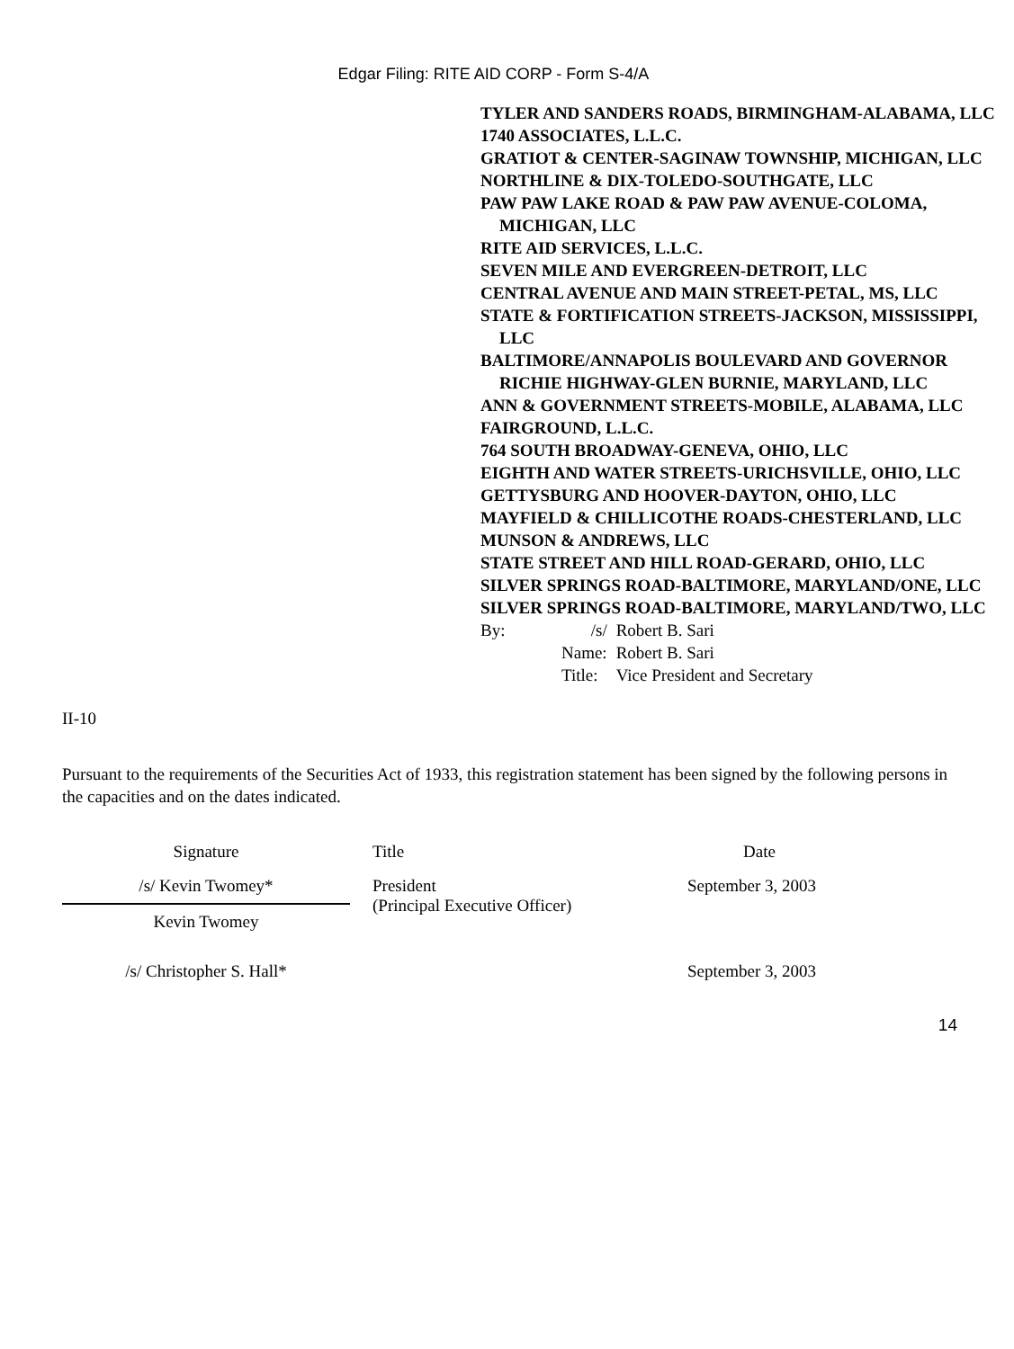Edgar Filing: RITE AID CORP - Form S-4/A
TYLER AND SANDERS ROADS, BIRMINGHAM-ALABAMA, LLC
1740 ASSOCIATES, L.L.C.
GRATIOT & CENTER-SAGINAW TOWNSHIP, MICHIGAN, LLC
NORTHLINE & DIX-TOLEDO-SOUTHGATE, LLC
PAW PAW LAKE ROAD & PAW PAW AVENUE-COLOMA, MICHIGAN, LLC
RITE AID SERVICES, L.L.C.
SEVEN MILE AND EVERGREEN-DETROIT, LLC
CENTRAL AVENUE AND MAIN STREET-PETAL, MS, LLC
STATE & FORTIFICATION STREETS-JACKSON, MISSISSIPPI, LLC
BALTIMORE/ANNAPOLIS BOULEVARD AND GOVERNOR RICHIE HIGHWAY-GLEN BURNIE, MARYLAND, LLC
ANN & GOVERNMENT STREETS-MOBILE, ALABAMA, LLC
FAIRGROUND, L.L.C.
764 SOUTH BROADWAY-GENEVA, OHIO, LLC
EIGHTH AND WATER STREETS-URICHSVILLE, OHIO, LLC
GETTYSBURG AND HOOVER-DAYTON, OHIO, LLC
MAYFIELD & CHILLICOTHE ROADS-CHESTERLAND, LLC
MUNSON & ANDREWS, LLC
STATE STREET AND HILL ROAD-GERARD, OHIO, LLC
SILVER SPRINGS ROAD-BALTIMORE, MARYLAND/ONE, LLC
SILVER SPRINGS ROAD-BALTIMORE, MARYLAND/TWO, LLC
| By: | /s/ | Robert B. Sari |
| | Name: | Robert B. Sari |
| | Title: | Vice President and Secretary |
II-10
Pursuant to the requirements of the Securities Act of 1933, this registration statement has been signed by the following persons in the capacities and on the dates indicated.
| Signature | Title | Date |
| --- | --- | --- |
| /s/ Kevin Twomey* | President (Principal Executive Officer) | September 3, 2003 |
| Kevin Twomey | | |
| /s/ Christopher S. Hall* | | September 3, 2003 |
14